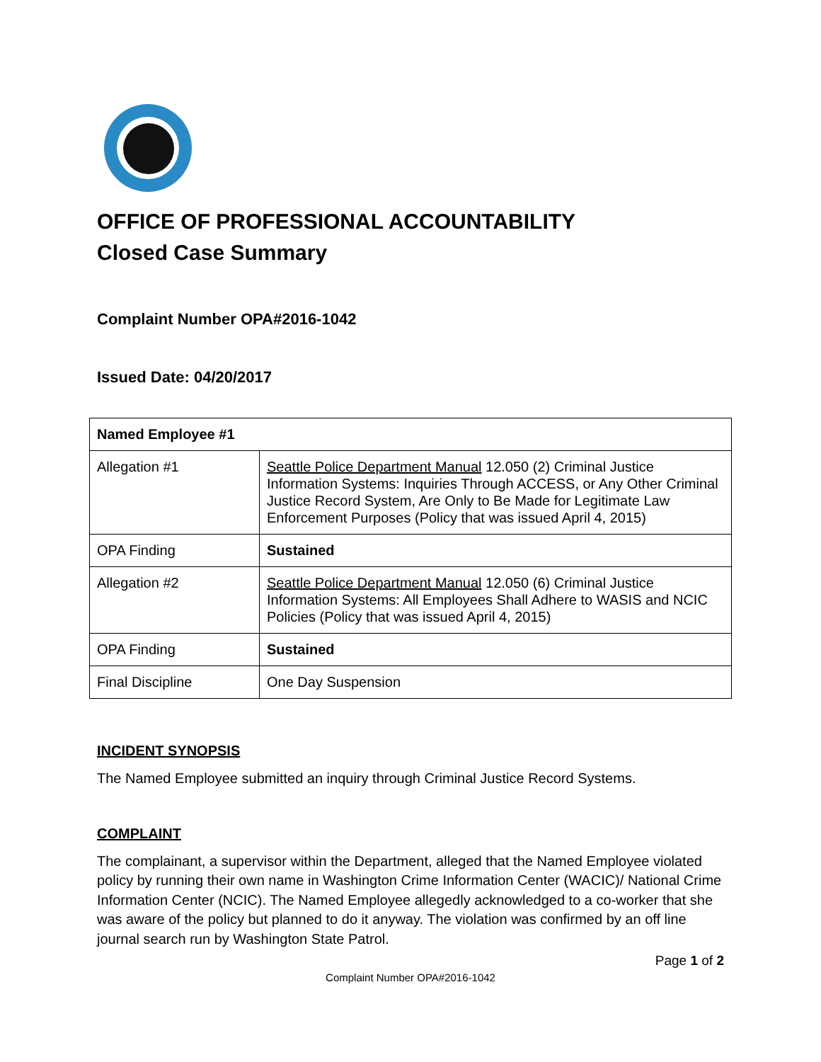OFFICE OF PROFESSIONAL ACCOUNTABILITY
Closed Case Summary
Complaint Number OPA#2016-1042
Issued Date: 04/20/2017
| Named Employee #1 | |
| --- | --- |
| Allegation #1 | Seattle Police Department Manual 12.050 (2) Criminal Justice Information Systems: Inquiries Through ACCESS, or Any Other Criminal Justice Record System, Are Only to Be Made for Legitimate Law Enforcement Purposes (Policy that was issued April 4, 2015) |
| OPA Finding | Sustained |
| Allegation #2 | Seattle Police Department Manual 12.050 (6) Criminal Justice Information Systems: All Employees Shall Adhere to WASIS and NCIC Policies (Policy that was issued April 4, 2015) |
| OPA Finding | Sustained |
| Final Discipline | One Day Suspension |
INCIDENT SYNOPSIS
The Named Employee submitted an inquiry through Criminal Justice Record Systems.
COMPLAINT
The complainant, a supervisor within the Department, alleged that the Named Employee violated policy by running their own name in Washington Crime Information Center (WACIC)/ National Crime Information Center (NCIC). The Named Employee allegedly acknowledged to a co-worker that she was aware of the policy but planned to do it anyway. The violation was confirmed by an off line journal search run by Washington State Patrol.
Page 1 of 2
Complaint Number OPA#2016-1042